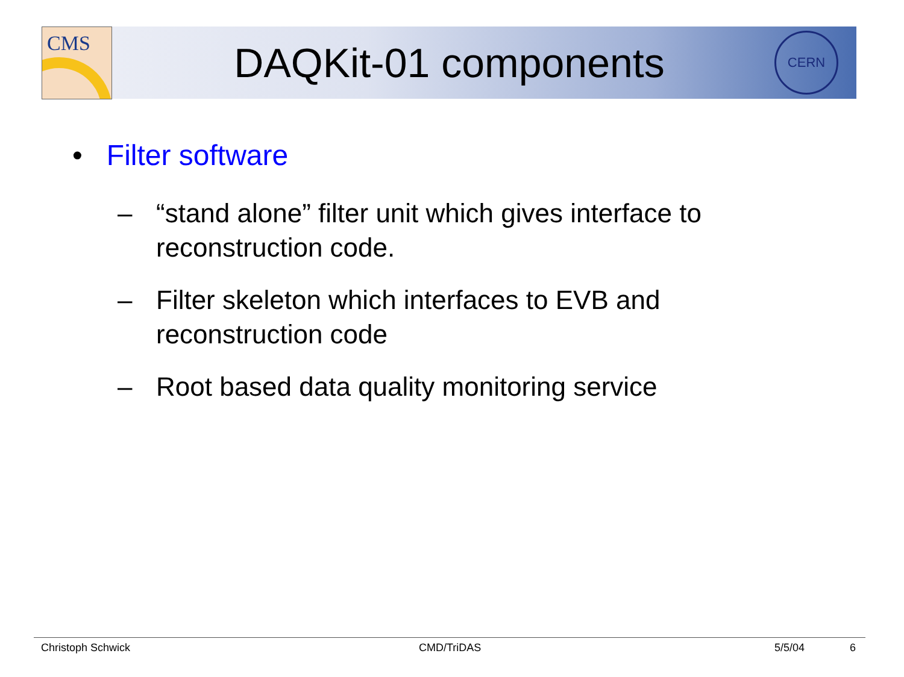CMS
DAQKit-01 components
CERN
• Filter software
– “stand alone” filter unit which gives interface to
reconstruction code.
– Filter skeleton which interfaces to EVB and
reconstruction code
– Root based data quality monitoring service
Christoph Schwick CMD/TriDAS 5/5/04 6